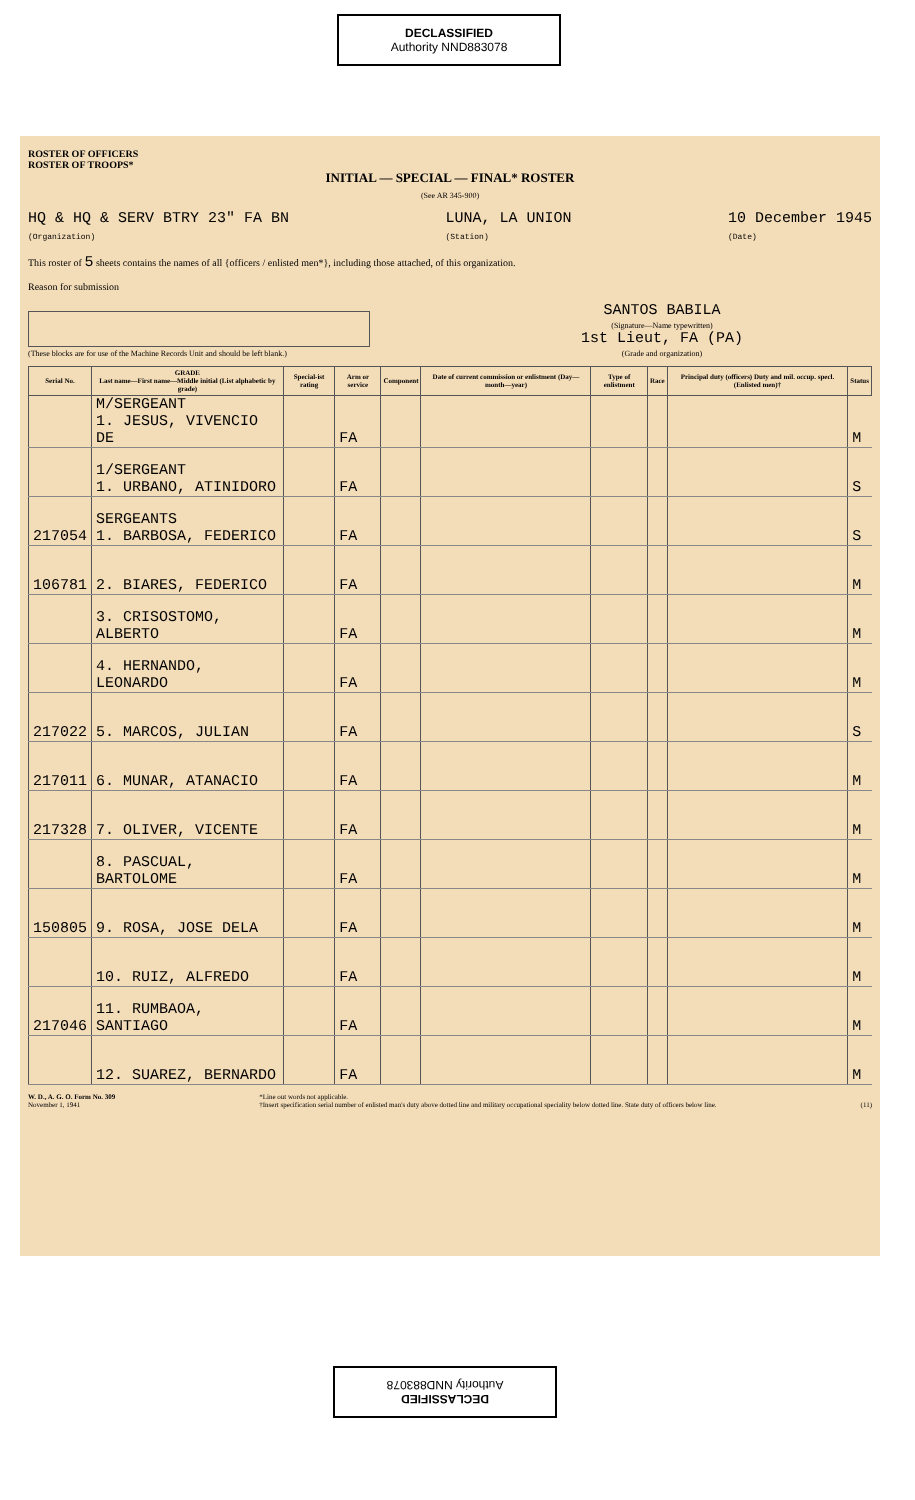DECLASSIFIED
Authority NND883078
ROSTER OF OFFICERS
ROSTER OF TROOPS*
INITIAL — SPECIAL — FINAL* ROSTER
(See AR 345-900)
HQ & HQ & SERV BTRY 23" FA BN
(Organization) LUNA, LA UNION
(Station) 10 December 1945
(Date)
This roster of 5 sheets contains the names of all {officers / enlisted men*}, including those attached, of this organization.
Reason for submission
(These blocks are for use of the Machine Records Unit and should be left blank.)
SANTOS BABILA
(Signature—Name typewritten)
1st Lieut, FA (PA)
(Grade and organization)
| Serial No. | GRADE Last name—First name—Middle initial (List alphabetic by grade) | Special-ist rating | Arm or service | Component | Date of current commission or enlistment (Day—month—year) | Type of enlistment | Race | Principal duty (officers) Duty and mil. occup. specl. (Enlisted men)† | Status |
| --- | --- | --- | --- | --- | --- | --- | --- | --- | --- |
| | M/SERGEANT 1. JESUS, VIVENCIO DE | | FA | | | | | | M |
| | 1/SERGEANT 1. URBANO, ATINIDORO | | FA | | | | | | S |
| 217054 | SERGEANTS 1. BARBOSA, FEDERICO | | FA | | | | | | S |
| 106781 | 2. BIARES, FEDERICO | | FA | | | | | | M |
| | 3. CRISOSTOMO, ALBERTO | | FA | | | | | | M |
| | 4. HERNANDO, LEONARDO | | FA | | | | | | M |
| 217022 | 5. MARCOS, JULIAN | | FA | | | | | | S |
| 217011 | 6. MUNAR, ATANACIO | | FA | | | | | | M |
| 217328 | 7. OLIVER, VICENTE | | FA | | | | | | M |
| | 8. PASCUAL, BARTOLOME | | FA | | | | | | M |
| 150805 | 9. ROSA, JOSE DELA | | FA | | | | | | M |
| | 10. RUIZ, ALFREDO | | FA | | | | | | M |
| 217046 | 11. RUMBAOA, SANTIAGO | | FA | | | | | | M |
| | 12. SUAREZ, BERNARDO | | FA | | | | | | M |
W. D., A. G. O. Form No. 309
November 1, 1941 *Line out words not applicable.
†Insert specification serial number of enlisted man's duty above dotted line and military occupational speciality below dotted line. State duty of officers below line. (11)
DECLASSIFIED
Authority NND883078